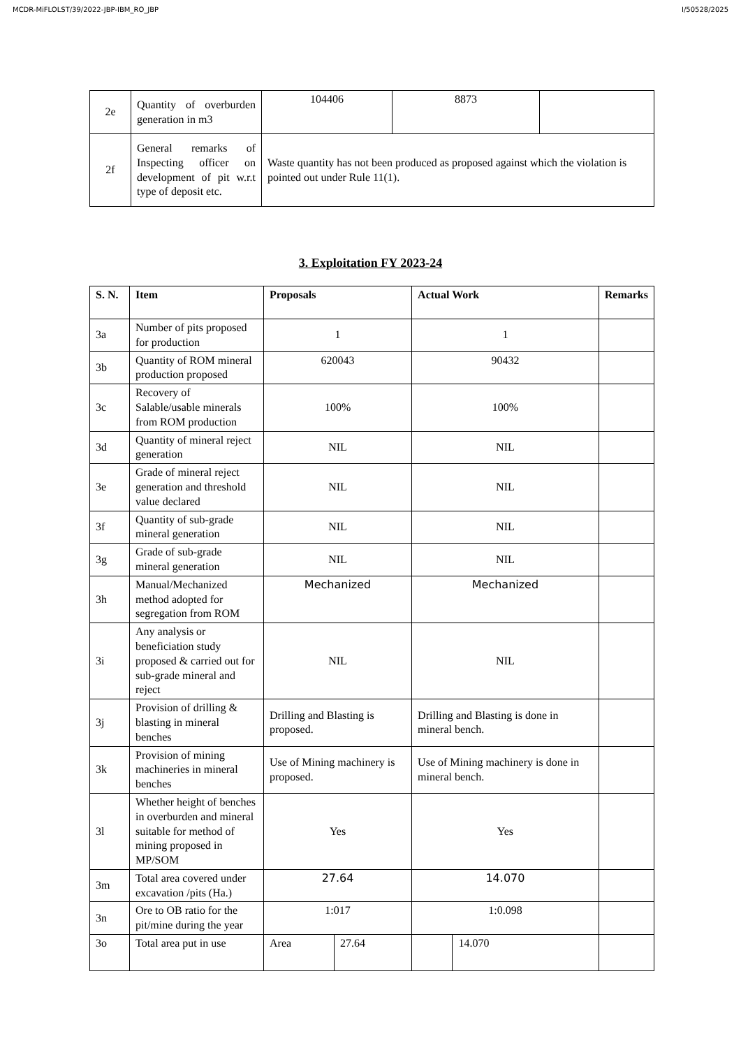MCDR-MiFLOLST/39/2022-JBP-IBM_RO_JBP I/50528/2025
| 2e | Quantity of overburden generation in m3 | 104406 | 8873 | |
| 2f | General remarks of Inspecting officer on development of pit w.r.t type of deposit etc. | Waste quantity has not been produced as proposed against which the violation is pointed out under Rule 11(1). | | |
3. Exploitation FY 2023-24
| S. N. | Item | Proposals | | Actual Work | | Remarks |
| --- | --- | --- | --- | --- | --- | --- |
| 3a | Number of pits proposed for production | 1 | | 1 | | |
| 3b | Quantity of ROM mineral production proposed | 620043 | | 90432 | | |
| 3c | Recovery of Salable/usable minerals from ROM production | 100% | | 100% | | |
| 3d | Quantity of mineral reject generation | NIL | | NIL | | |
| 3e | Grade of mineral reject generation and threshold value declared | NIL | | NIL | | |
| 3f | Quantity of sub-grade mineral generation | NIL | | NIL | | |
| 3g | Grade of sub-grade mineral generation | NIL | | NIL | | |
| 3h | Manual/Mechanized method adopted for segregation from ROM | Mechanized | | Mechanized | | |
| 3i | Any analysis or beneficiation study proposed & carried out for sub-grade mineral and reject | NIL | | NIL | | |
| 3j | Provision of drilling & blasting in mineral benches | Drilling and Blasting is proposed. | | Drilling and Blasting is done in mineral bench. | | |
| 3k | Provision of mining machineries in mineral benches | Use of Mining machinery is proposed. | | Use of Mining machinery is done in mineral bench. | | |
| 3l | Whether height of benches in overburden and mineral suitable for method of mining proposed in MP/SOM | Yes | | Yes | | |
| 3m | Total area covered under excavation /pits (Ha.) | 27.64 | | 14.070 | | |
| 3n | Ore to OB ratio for the pit/mine during the year | 1:017 | | 1:0.098 | | |
| 3o | Total area put in use | Area | 27.64 | | 14.070 | |